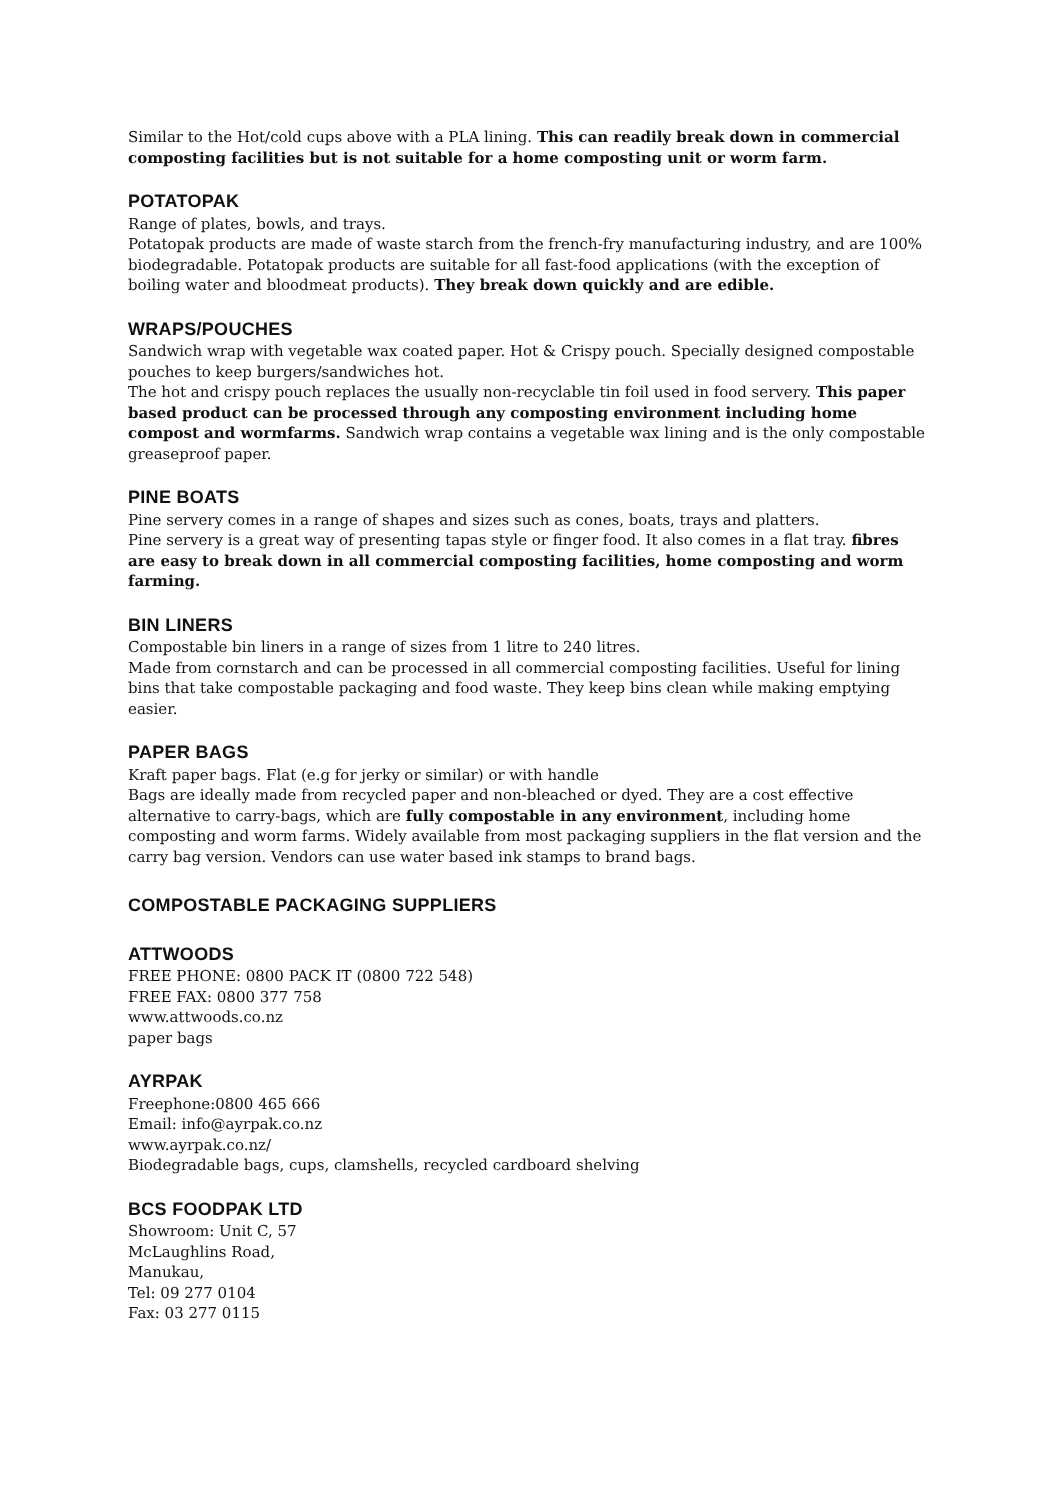Similar to the Hot/cold cups above with a PLA lining. This can readily break down in commercial composting facilities but is not suitable for a home composting unit or worm farm.
POTATOPAK
Range of plates, bowls, and trays.
Potatopak products are made of waste starch from the french-fry manufacturing industry, and are 100% biodegradable. Potatopak products are suitable for all fast-food applications (with the exception of boiling water and bloodmeat products). They break down quickly and are edible.
WRAPS/POUCHES
Sandwich wrap with vegetable wax coated paper. Hot & Crispy pouch. Specially designed compostable pouches to keep burgers/sandwiches hot.
The hot and crispy pouch replaces the usually non-recyclable tin foil used in food servery. This paper based product can be processed through any composting environment including home compost and wormfarms. Sandwich wrap contains a vegetable wax lining and is the only compostable greaseproof paper.
PINE BOATS
Pine servery comes in a range of shapes and sizes such as cones, boats, trays and platters.
Pine servery is a great way of presenting tapas style or finger food. It also comes in a flat tray. fibres are easy to break down in all commercial composting facilities, home composting and worm farming.
BIN LINERS
Compostable bin liners in a range of sizes from 1 litre to 240 litres.
Made from cornstarch and can be processed in all commercial composting facilities. Useful for lining bins that take compostable packaging and food waste. They keep bins clean while making emptying easier.
PAPER BAGS
Kraft paper bags. Flat (e.g for jerky or similar) or with handle
Bags are ideally made from recycled paper and non-bleached or dyed. They are a cost effective alternative to carry-bags, which are fully compostable in any environment, including home composting and worm farms. Widely available from most packaging suppliers in the flat version and the carry bag version. Vendors can use water based ink stamps to brand bags.
COMPOSTABLE PACKAGING SUPPLIERS
ATTWOODS
FREE PHONE: 0800 PACK IT (0800 722 548)
FREE FAX: 0800 377 758
www.attwoods.co.nz
paper bags
AYRPAK
Freephone:0800 465 666
Email: info@ayrpak.co.nz
www.ayrpak.co.nz/
Biodegradable bags, cups, clamshells, recycled cardboard shelving
BCS FOODPAK LTD
Showroom: Unit C, 57
McLaughlins Road,
Manukau,
Tel: 09 277 0104
Fax: 03 277 0115